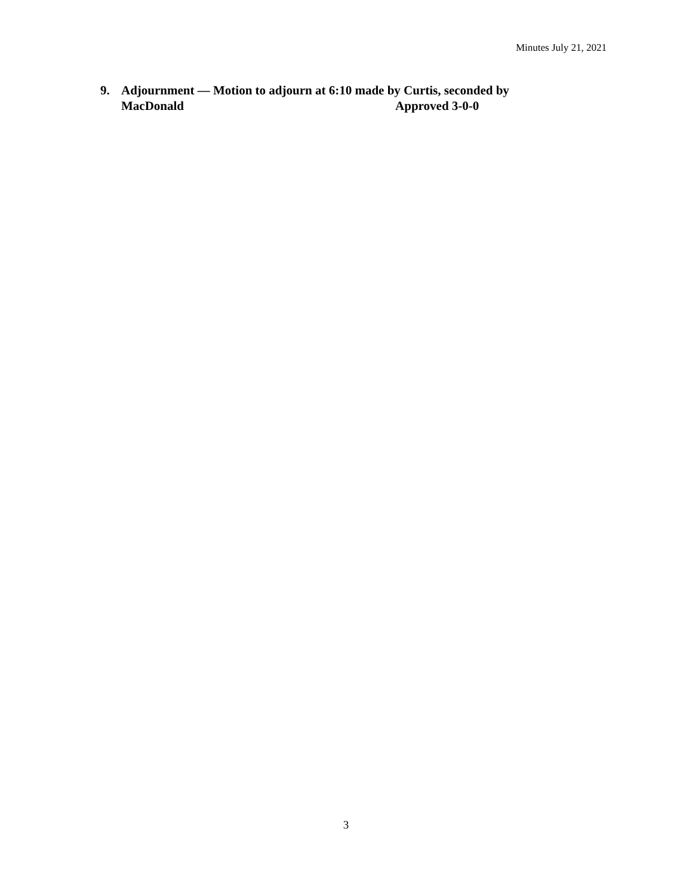Minutes July 21, 2021
9. Adjournment — Motion to adjourn at 6:10 made by Curtis, seconded by MacDonald Approved 3-0-0
3